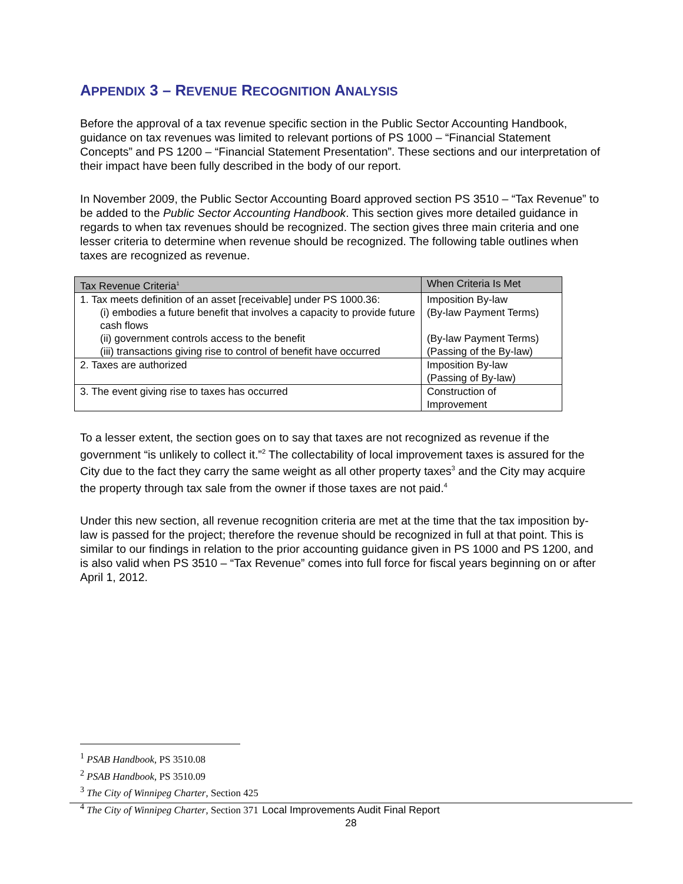APPENDIX 3 – REVENUE RECOGNITION ANALYSIS
Before the approval of a tax revenue specific section in the Public Sector Accounting Handbook, guidance on tax revenues was limited to relevant portions of PS 1000 – “Financial Statement Concepts” and PS 1200 – “Financial Statement Presentation”. These sections and our interpretation of their impact have been fully described in the body of our report.
In November 2009, the Public Sector Accounting Board approved section PS 3510 – “Tax Revenue” to be added to the Public Sector Accounting Handbook. This section gives more detailed guidance in regards to when tax revenues should be recognized. The section gives three main criteria and one lesser criteria to determine when revenue should be recognized. The following table outlines when taxes are recognized as revenue.
| Tax Revenue Criteria<sup>1</sup> | When Criteria Is Met |
| --- | --- |
| 1. Tax meets definition of an asset [receivable] under PS 1000.36: (i) embodies a future benefit that involves a capacity to provide future cash flows (ii) government controls access to the benefit (iii) transactions giving rise to control of benefit have occurred | Imposition By-law (By-law Payment Terms) (By-law Payment Terms) (Passing of the By-law) |
| 2. Taxes are authorized | Imposition By-law (Passing of By-law) |
| 3. The event giving rise to taxes has occurred | Construction of Improvement |
To a lesser extent, the section goes on to say that taxes are not recognized as revenue if the government “is unlikely to collect it.”<sup>2</sup> The collectability of local improvement taxes is assured for the City due to the fact they carry the same weight as all other property taxes<sup>3</sup> and the City may acquire the property through tax sale from the owner if those taxes are not paid.<sup>4</sup>
Under this new section, all revenue recognition criteria are met at the time that the tax imposition by-law is passed for the project; therefore the revenue should be recognized in full at that point. This is similar to our findings in relation to the prior accounting guidance given in PS 1000 and PS 1200, and is also valid when PS 3510 – “Tax Revenue” comes into full force for fiscal years beginning on or after April 1, 2012.
<sup>1</sup> PSAB Handbook, PS 3510.08
<sup>2</sup> PSAB Handbook, PS 3510.09
<sup>3</sup> The City of Winnipeg Charter, Section 425
<sup>4</sup> The City of Winnipeg Charter, Section 371
Local Improvements Audit Final Report
28